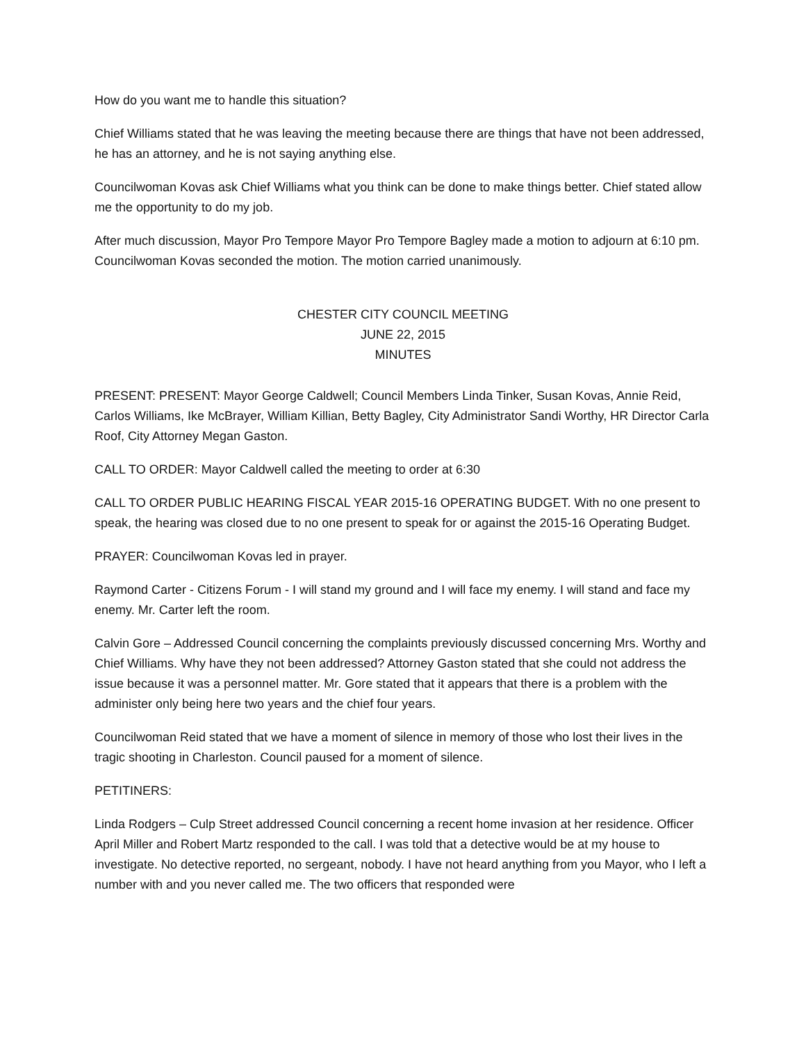How do you want me to handle this situation?
Chief Williams stated that he was leaving the meeting because there are things that have not been addressed, he has an attorney, and he is not saying anything else.
Councilwoman Kovas ask Chief Williams what you think can be done to make things better. Chief stated allow me the opportunity to do my job.
After much discussion, Mayor Pro Tempore Mayor Pro Tempore Bagley made a motion to adjourn at 6:10 pm. Councilwoman Kovas seconded the motion. The motion carried unanimously.
CHESTER CITY COUNCIL MEETING
JUNE 22, 2015
MINUTES
PRESENT: PRESENT: Mayor George Caldwell; Council Members Linda Tinker, Susan Kovas, Annie Reid, Carlos Williams, Ike McBrayer, William Killian, Betty Bagley, City Administrator Sandi Worthy, HR Director Carla Roof, City Attorney Megan Gaston.
CALL TO ORDER: Mayor Caldwell called the meeting to order at 6:30
CALL TO ORDER PUBLIC HEARING FISCAL YEAR 2015-16 OPERATING BUDGET. With no one present to speak, the hearing was closed due to no one present to speak for or against the 2015-16 Operating Budget.
PRAYER: Councilwoman Kovas led in prayer.
Raymond Carter - Citizens Forum - I will stand my ground and I will face my enemy. I will stand and face my enemy. Mr. Carter left the room.
Calvin Gore – Addressed Council concerning the complaints previously discussed concerning Mrs. Worthy and Chief Williams. Why have they not been addressed? Attorney Gaston stated that she could not address the issue because it was a personnel matter. Mr. Gore stated that it appears that there is a problem with the administer only being here two years and the chief four years.
Councilwoman Reid stated that we have a moment of silence in memory of those who lost their lives in the tragic shooting in Charleston. Council paused for a moment of silence.
PETITINERS:
Linda Rodgers – Culp Street addressed Council concerning a recent home invasion at her residence. Officer April Miller and Robert Martz responded to the call. I was told that a detective would be at my house to investigate. No detective reported, no sergeant, nobody. I have not heard anything from you Mayor, who I left a number with and you never called me. The two officers that responded were